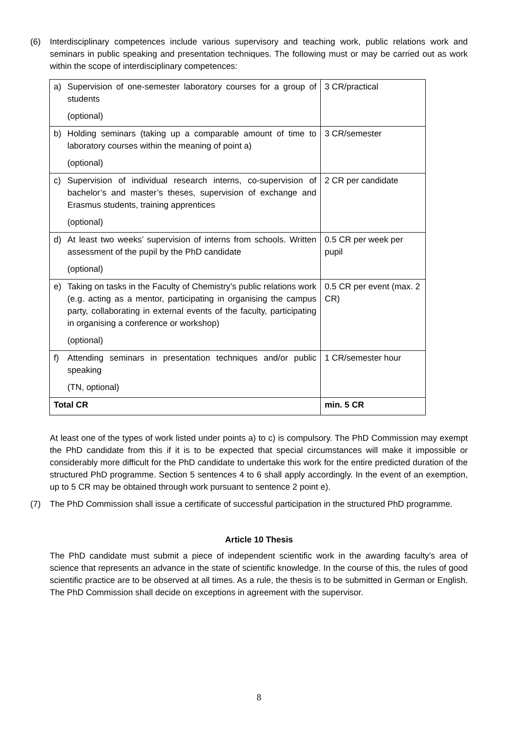(6) Interdisciplinary competences include various supervisory and teaching work, public relations work and seminars in public speaking and presentation techniques. The following must or may be carried out as work within the scope of interdisciplinary competences:
| a) Supervision of one-semester laboratory courses for a group of students (optional) | 3 CR/practical |
| b) Holding seminars (taking up a comparable amount of time to laboratory courses within the meaning of point a) (optional) | 3 CR/semester |
| c) Supervision of individual research interns, co-supervision of bachelor’s and master’s theses, supervision of exchange and Erasmus students, training apprentices (optional) | 2 CR per candidate |
| d) At least two weeks’ supervision of interns from schools. Written assessment of the pupil by the PhD candidate (optional) | 0.5 CR per week per pupil |
| e) Taking on tasks in the Faculty of Chemistry’s public relations work (e.g. acting as a mentor, participating in organising the campus party, collaborating in external events of the faculty, participating in organising a conference or workshop) (optional) | 0.5 CR per event (max. 2 CR) |
| f) Attending seminars in presentation techniques and/or public speaking (TN, optional) | 1 CR/semester hour |
| Total CR | min. 5 CR |
At least one of the types of work listed under points a) to c) is compulsory. The PhD Commission may exempt the PhD candidate from this if it is to be expected that special circumstances will make it impossible or considerably more difficult for the PhD candidate to undertake this work for the entire predicted duration of the structured PhD programme. Section 5 sentences 4 to 6 shall apply accordingly. In the event of an exemption, up to 5 CR may be obtained through work pursuant to sentence 2 point e).
(7) The PhD Commission shall issue a certificate of successful participation in the structured PhD programme.
Article 10 Thesis
The PhD candidate must submit a piece of independent scientific work in the awarding faculty’s area of science that represents an advance in the state of scientific knowledge. In the course of this, the rules of good scientific practice are to be observed at all times. As a rule, the thesis is to be submitted in German or English. The PhD Commission shall decide on exceptions in agreement with the supervisor.
8